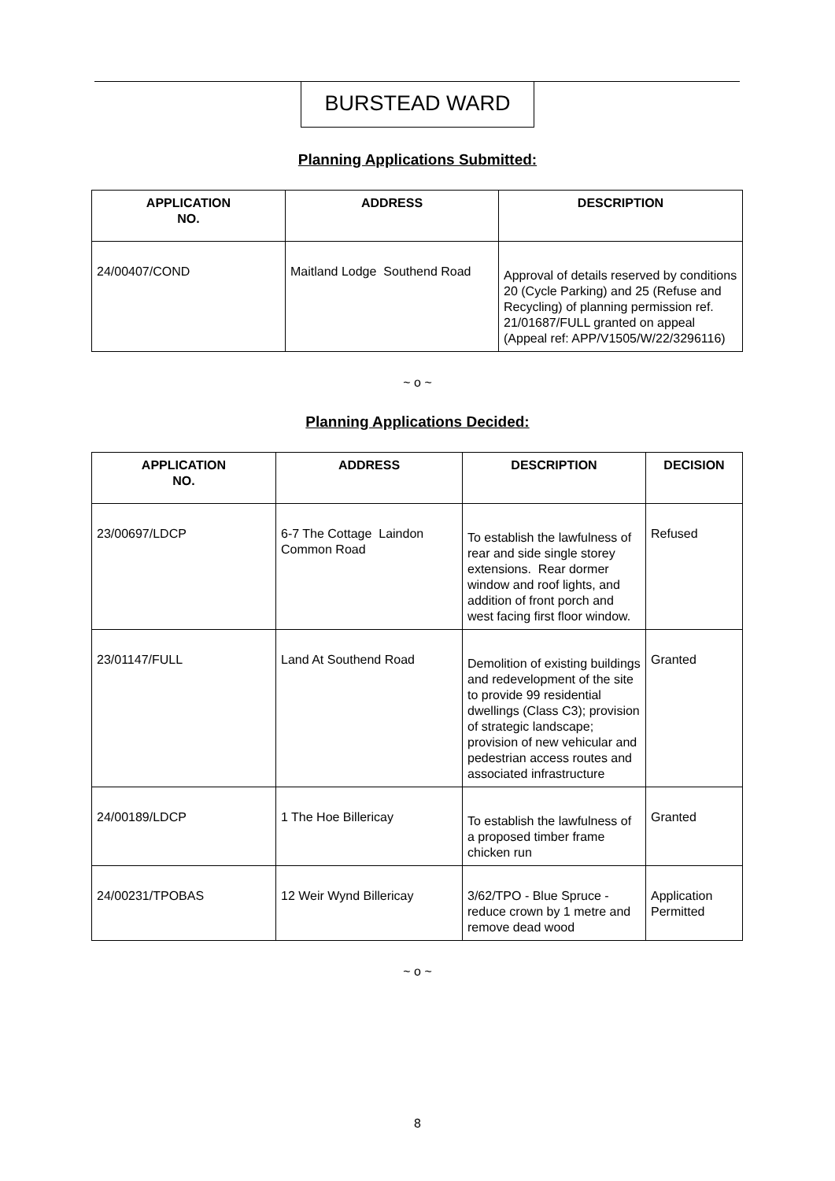BURSTEAD WARD
Planning Applications Submitted:
| APPLICATION NO. | ADDRESS | DESCRIPTION |
| --- | --- | --- |
| 24/00407/COND | Maitland Lodge Southend Road | Approval of details reserved by conditions 20 (Cycle Parking) and 25 (Refuse and Recycling) of planning permission ref. 21/01687/FULL granted on appeal (Appeal ref: APP/V1505/W/22/3296116) |
~ o ~
Planning Applications Decided:
| APPLICATION NO. | ADDRESS | DESCRIPTION | DECISION |
| --- | --- | --- | --- |
| 23/00697/LDCP | 6-7 The Cottage Laindon Common Road | To establish the lawfulness of rear and side single storey extensions. Rear dormer window and roof lights, and addition of front porch and west facing first floor window. | Refused |
| 23/01147/FULL | Land At Southend Road | Demolition of existing buildings and redevelopment of the site to provide 99 residential dwellings (Class C3); provision of strategic landscape; provision of new vehicular and pedestrian access routes and associated infrastructure | Granted |
| 24/00189/LDCP | 1 The Hoe Billericay | To establish the lawfulness of a proposed timber frame chicken run | Granted |
| 24/00231/TPOBAS | 12 Weir Wynd Billericay | 3/62/TPO - Blue Spruce - reduce crown by 1 metre and remove dead wood | Application Permitted |
~ o ~
8